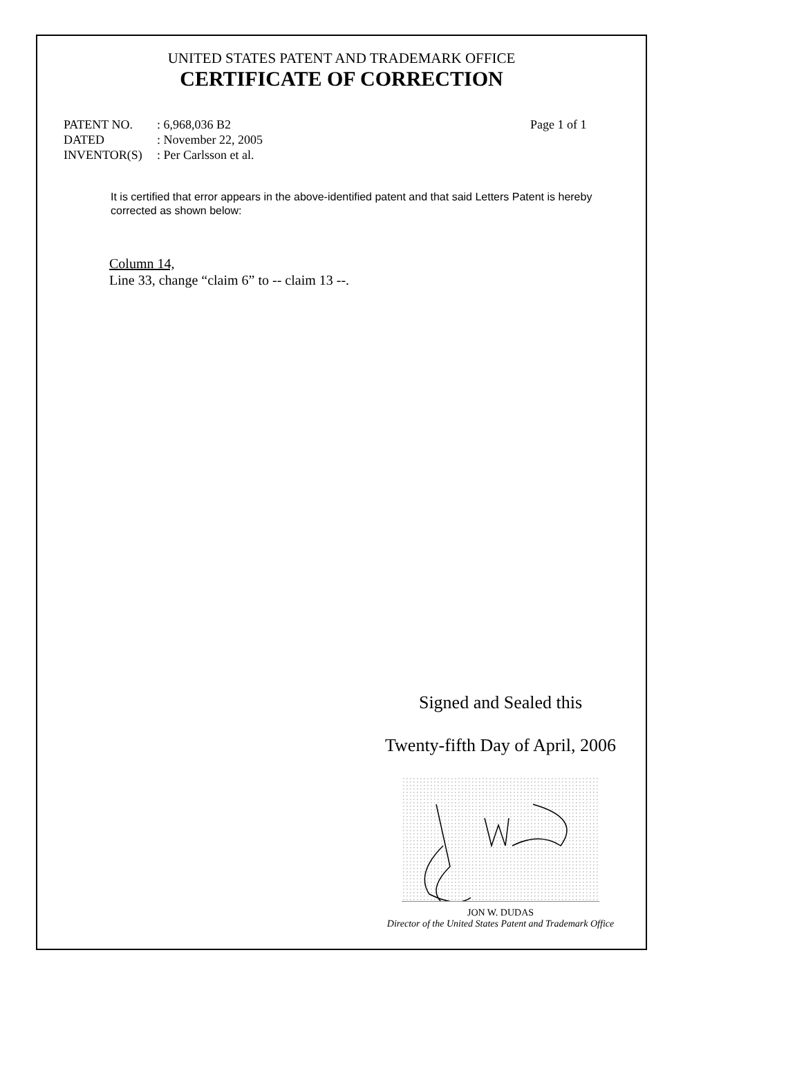UNITED STATES PATENT AND TRADEMARK OFFICE
CERTIFICATE OF CORRECTION
PATENT NO.
DATED
INVENTOR(S)
: 6,968,036 B2
: November 22, 2005
: Per Carlsson et al.
Page 1 of 1
It is certified that error appears in the above-identified patent and that said Letters Patent is hereby corrected as shown below:
Column 14,
Line 33, change “claim 6” to -- claim 13 --.
Signed and Sealed this
Twenty-fifth Day of April, 2006
JON W. DUDAS
Director of the United States Patent and Trademark Office